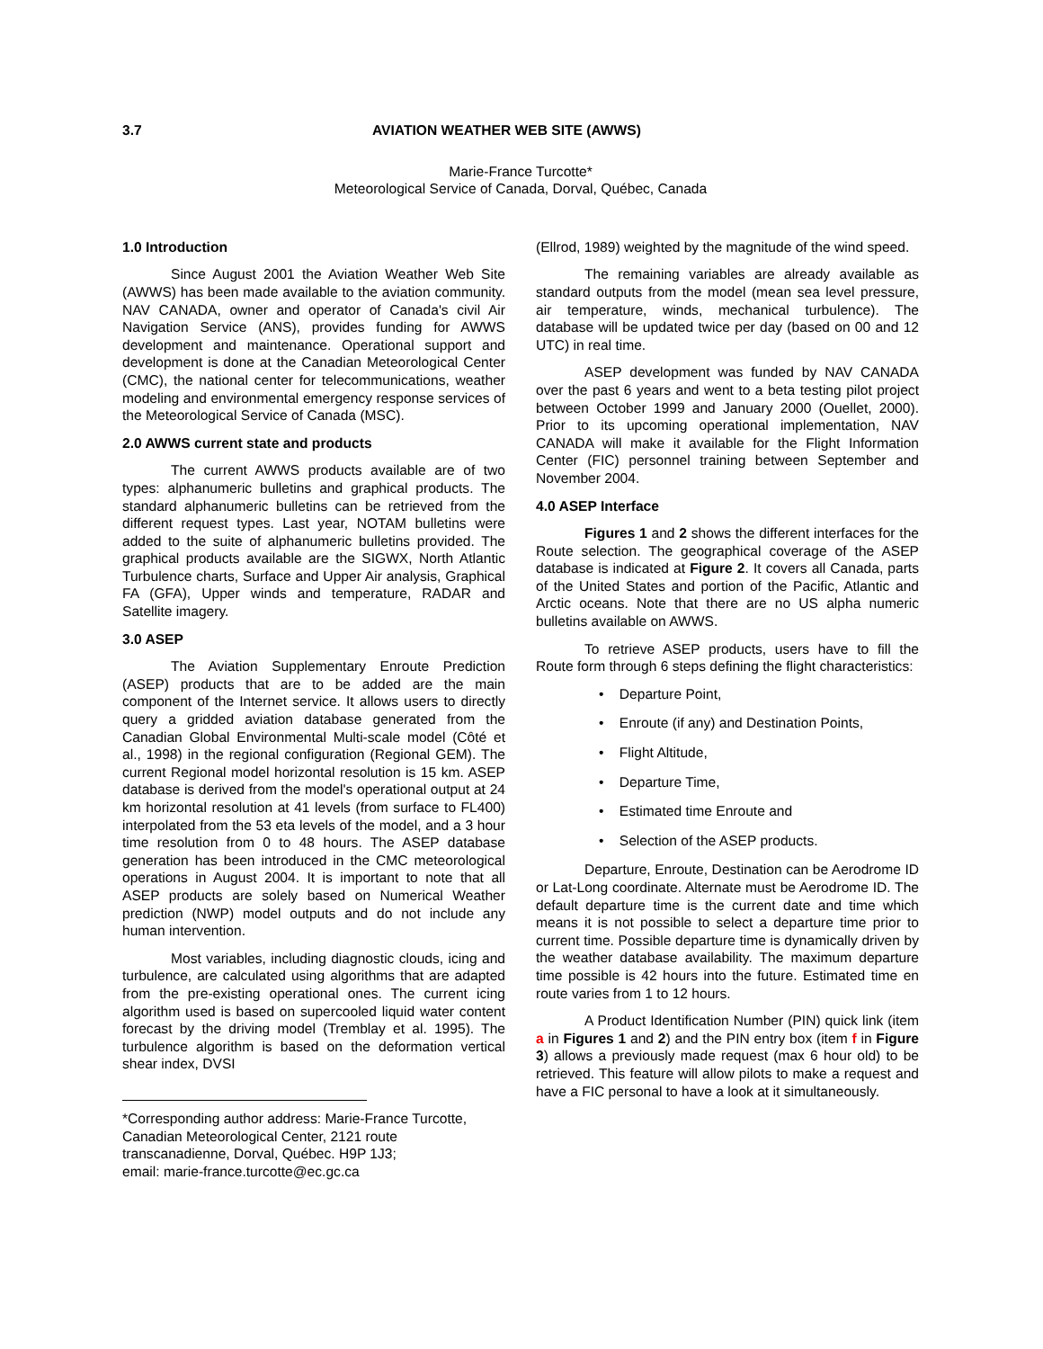3.7 AVIATION WEATHER WEB SITE (AWWS)
Marie-France Turcotte*
Meteorological Service of Canada, Dorval, Québec, Canada
1.0 Introduction
Since August 2001 the Aviation Weather Web Site (AWWS) has been made available to the aviation community. NAV CANADA, owner and operator of Canada's civil Air Navigation Service (ANS), provides funding for AWWS development and maintenance. Operational support and development is done at the Canadian Meteorological Center (CMC), the national center for telecommunications, weather modeling and environmental emergency response services of the Meteorological Service of Canada (MSC).
2.0 AWWS current state and products
The current AWWS products available are of two types: alphanumeric bulletins and graphical products. The standard alphanumeric bulletins can be retrieved from the different request types. Last year, NOTAM bulletins were added to the suite of alphanumeric bulletins provided. The graphical products available are the SIGWX, North Atlantic Turbulence charts, Surface and Upper Air analysis, Graphical FA (GFA), Upper winds and temperature, RADAR and Satellite imagery.
3.0 ASEP
The Aviation Supplementary Enroute Prediction (ASEP) products that are to be added are the main component of the Internet service. It allows users to directly query a gridded aviation database generated from the Canadian Global Environmental Multi-scale model (Côté et al., 1998) in the regional configuration (Regional GEM). The current Regional model horizontal resolution is 15 km. ASEP database is derived from the model's operational output at 24 km horizontal resolution at 41 levels (from surface to FL400) interpolated from the 53 eta levels of the model, and a 3 hour time resolution from 0 to 48 hours. The ASEP database generation has been introduced in the CMC meteorological operations in August 2004. It is important to note that all ASEP products are solely based on Numerical Weather prediction (NWP) model outputs and do not include any human intervention.
Most variables, including diagnostic clouds, icing and turbulence, are calculated using algorithms that are adapted from the pre-existing operational ones. The current icing algorithm used is based on supercooled liquid water content forecast by the driving model (Tremblay et al. 1995). The turbulence algorithm is based on the deformation vertical shear index, DVSI
*Corresponding author address: Marie-France Turcotte, Canadian Meteorological Center, 2121 route transcanadienne, Dorval, Québec. H9P 1J3;
email: marie-france.turcotte@ec.gc.ca
(Ellrod, 1989) weighted by the magnitude of the wind speed.
The remaining variables are already available as standard outputs from the model (mean sea level pressure, air temperature, winds, mechanical turbulence). The database will be updated twice per day (based on 00 and 12 UTC) in real time.
ASEP development was funded by NAV CANADA over the past 6 years and went to a beta testing pilot project between October 1999 and January 2000 (Ouellet, 2000). Prior to its upcoming operational implementation, NAV CANADA will make it available for the Flight Information Center (FIC) personnel training between September and November 2004.
4.0 ASEP Interface
Figures 1 and 2 shows the different interfaces for the Route selection. The geographical coverage of the ASEP database is indicated at Figure 2. It covers all Canada, parts of the United States and portion of the Pacific, Atlantic and Arctic oceans. Note that there are no US alpha numeric bulletins available on AWWS.
To retrieve ASEP products, users have to fill the Route form through 6 steps defining the flight characteristics:
• Departure Point,
• Enroute (if any) and Destination Points,
• Flight Altitude,
• Departure Time,
• Estimated time Enroute and
• Selection of the ASEP products.
Departure, Enroute, Destination can be Aerodrome ID or Lat-Long coordinate. Alternate must be Aerodrome ID. The default departure time is the current date and time which means it is not possible to select a departure time prior to current time. Possible departure time is dynamically driven by the weather database availability. The maximum departure time possible is 42 hours into the future. Estimated time en route varies from 1 to 12 hours.
A Product Identification Number (PIN) quick link (item a in Figures 1 and 2) and the PIN entry box (item f in Figure 3) allows a previously made request (max 6 hour old) to be retrieved. This feature will allow pilots to make a request and have a FIC personal to have a look at it simultaneously.